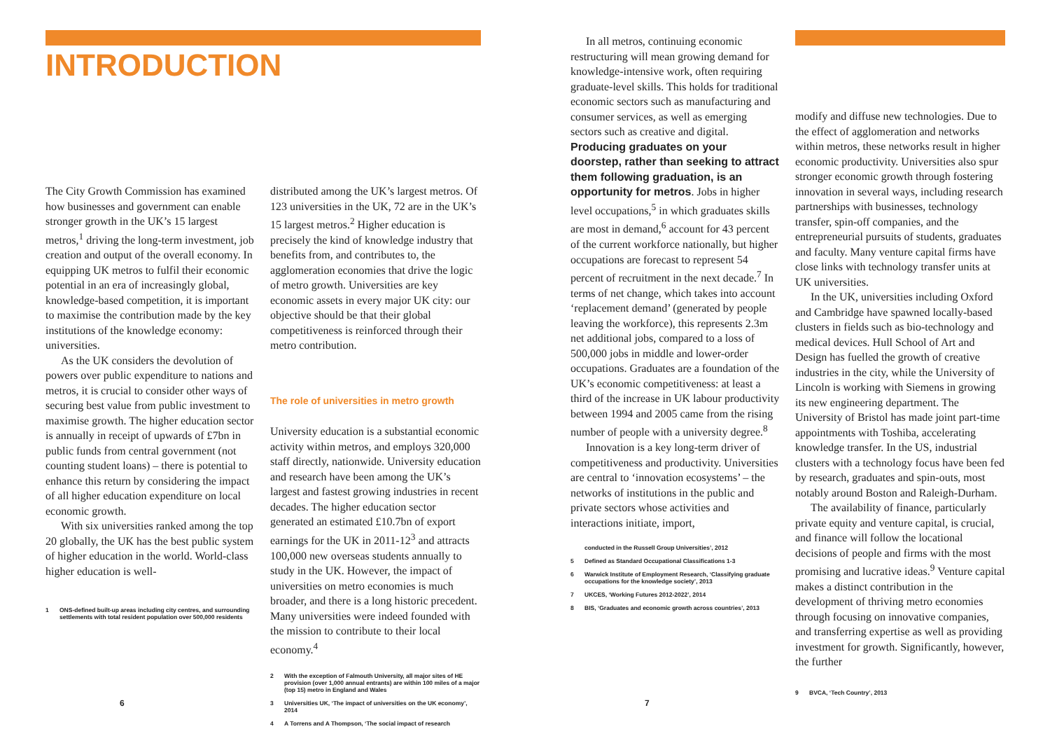INTRODUCTION
The City Growth Commission has examined how businesses and government can enable stronger growth in the UK’s 15 largest metros,<sup>1</sup> driving the long-term investment, job creation and output of the overall economy. In equipping UK metros to fulfil their economic potential in an era of increasingly global, knowledge-based competition, it is important to maximise the contribution made by the key institutions of the knowledge economy: universities.
As the UK considers the devolution of powers over public expenditure to nations and metros, it is crucial to consider other ways of securing best value from public investment to maximise growth. The higher education sector is annually in receipt of upwards of £7bn in public funds from central government (not counting student loans) – there is potential to enhance this return by considering the impact of all higher education expenditure on local economic growth.
With six universities ranked among the top 20 globally, the UK has the best public system of higher education in the world. World-class higher education is well-
1 ONS-defined built-up areas including city centres, and surrounding settlements with total resident population over 500,000 residents
distributed among the UK’s largest metros. Of 123 universities in the UK, 72 are in the UK’s 15 largest metros.<sup>2</sup> Higher education is precisely the kind of knowledge industry that benefits from, and contributes to, the agglomeration economies that drive the logic of metro growth. Universities are key economic assets in every major UK city: our objective should be that their global competitiveness is reinforced through their metro contribution.
The role of universities in metro growth
University education is a substantial economic activity within metros, and employs 320,000 staff directly, nationwide. University education and research have been among the UK’s largest and fastest growing industries in recent decades. The higher education sector generated an estimated £10.7bn of export earnings for the UK in 2011-12<sup>3</sup> and attracts 100,000 new overseas students annually to study in the UK. However, the impact of universities on metro economies is much broader, and there is a long historic precedent. Many universities were indeed founded with the mission to contribute to their local economy.<sup>4</sup>
2 With the exception of Falmouth University, all major sites of HE provision (over 1,000 annual entrants) are within 100 miles of a major (top 15) metro in England and Wales
3 Universities UK, ‘The impact of universities on the UK economy’, 2014
4 A Torrens and A Thompson, ‘The social impact of research
In all metros, continuing economic restructuring will mean growing demand for knowledge-intensive work, often requiring graduate-level skills. This holds for traditional economic sectors such as manufacturing and consumer services, as well as emerging sectors such as creative and digital. Producing graduates on your doorstep, rather than seeking to attract them following graduation, is an opportunity for metros. Jobs in higher level occupations,<sup>5</sup> in which graduates skills are most in demand,<sup>6</sup> account for 43 percent of the current workforce nationally, but higher occupations are forecast to represent 54 percent of recruitment in the next decade.<sup>7</sup> In terms of net change, which takes into account ‘replacement demand’ (generated by people leaving the workforce), this represents 2.3m net additional jobs, compared to a loss of 500,000 jobs in middle and lower-order occupations. Graduates are a foundation of the UK’s economic competitiveness: at least a third of the increase in UK labour productivity between 1994 and 2005 came from the rising number of people with a university degree.<sup>8</sup>
Innovation is a key long-term driver of competitiveness and productivity. Universities are central to ‘innovation ecosystems’ – the networks of institutions in the public and private sectors whose activities and interactions initiate, import,
conducted in the Russell Group Universities’, 2012
5 Defined as Standard Occupational Classifications 1-3
6 Warwick Institute of Employment Research, ‘Classifying graduate occupations for the knowledge society’, 2013
7 UKCES, ‘Working Futures 2012-2022’, 2014
8 BIS, ‘Graduates and economic growth across countries’, 2013
modify and diffuse new technologies. Due to the effect of agglomeration and networks within metros, these networks result in higher economic productivity. Universities also spur stronger economic growth through fostering innovation in several ways, including research partnerships with businesses, technology transfer, spin-off companies, and the entrepreneurial pursuits of students, graduates and faculty. Many venture capital firms have close links with technology transfer units at UK universities.
In the UK, universities including Oxford and Cambridge have spawned locally-based clusters in fields such as bio-technology and medical devices. Hull School of Art and Design has fuelled the growth of creative industries in the city, while the University of Lincoln is working with Siemens in growing its new engineering department. The University of Bristol has made joint part-time appointments with Toshiba, accelerating knowledge transfer. In the US, industrial clusters with a technology focus have been fed by research, graduates and spin-outs, most notably around Boston and Raleigh-Durham.
The availability of finance, particularly private equity and venture capital, is crucial, and finance will follow the locational decisions of people and firms with the most promising and lucrative ideas.<sup>9</sup> Venture capital makes a distinct contribution in the development of thriving metro economies through focusing on innovative companies, and transferring expertise as well as providing investment for growth. Significantly, however, the further
9 BVCA, ‘Tech Country’, 2013
6 7